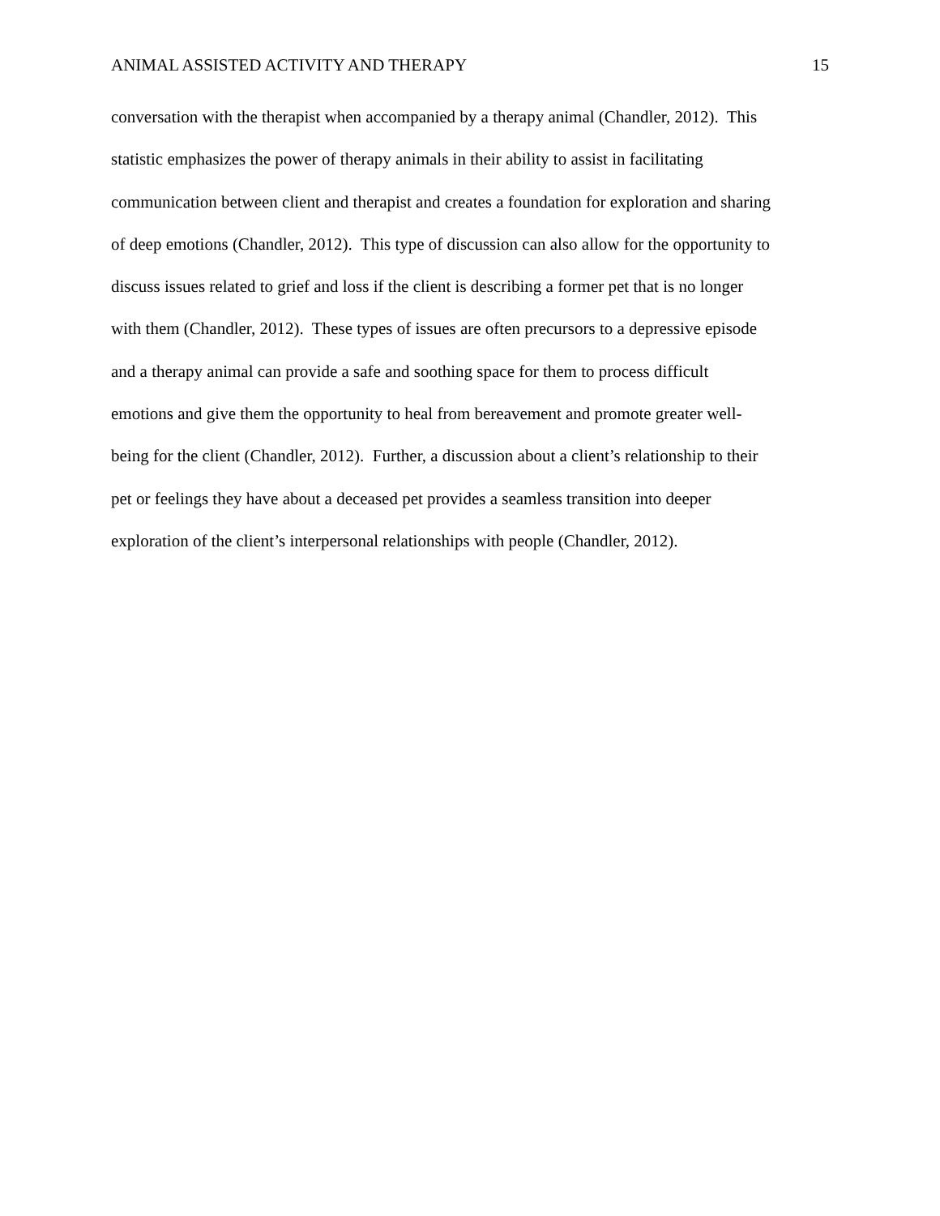ANIMAL ASSISTED ACTIVITY AND THERAPY 15
conversation with the therapist when accompanied by a therapy animal (Chandler, 2012). This
statistic emphasizes the power of therapy animals in their ability to assist in facilitating
communication between client and therapist and creates a foundation for exploration and sharing
of deep emotions (Chandler, 2012). This type of discussion can also allow for the opportunity to
discuss issues related to grief and loss if the client is describing a former pet that is no longer
with them (Chandler, 2012). These types of issues are often precursors to a depressive episode
and a therapy animal can provide a safe and soothing space for them to process difficult
emotions and give them the opportunity to heal from bereavement and promote greater well-
being for the client (Chandler, 2012). Further, a discussion about a client’s relationship to their
pet or feelings they have about a deceased pet provides a seamless transition into deeper
exploration of the client’s interpersonal relationships with people (Chandler, 2012).